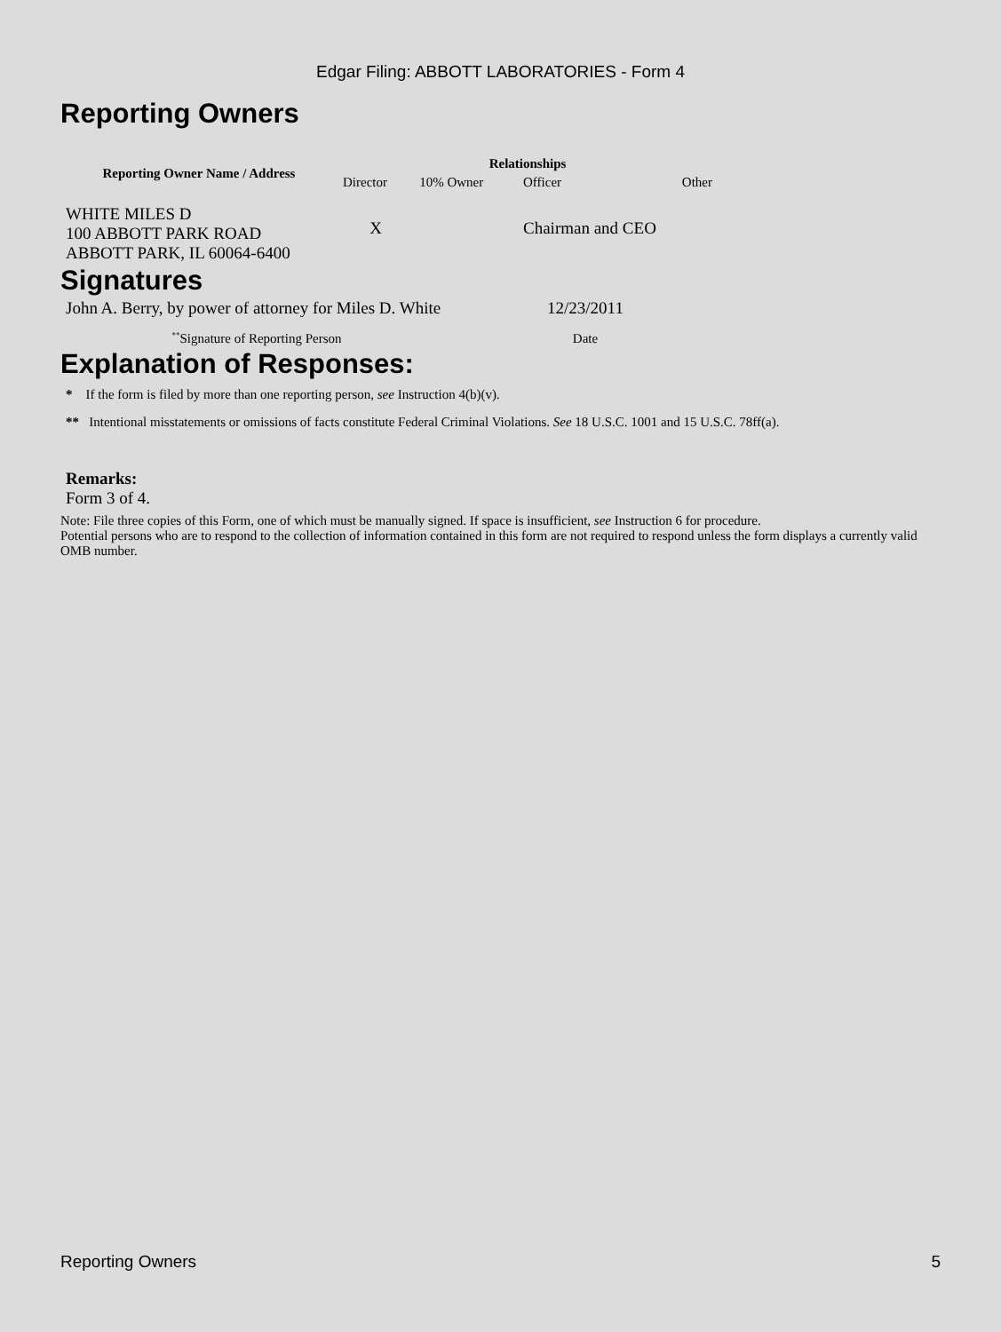Edgar Filing: ABBOTT LABORATORIES - Form 4
Reporting Owners
| Reporting Owner Name / Address | Relationships | | | |
| --- | --- | --- | --- | --- |
| | Director | 10% Owner | Officer | Other |
| WHITE MILES D 100 ABBOTT PARK ROAD ABBOTT PARK, IL 60064-6400 | X | | Chairman and CEO | |
Signatures
| John A. Berry, by power of attorney for Miles D. White | 12/23/2011 |
| <sup>**</sup> Signature of Reporting Person | Date |
Explanation of Responses:
* If the form is filed by more than one reporting person, see Instruction 4(b)(v).
** Intentional misstatements or omissions of facts constitute Federal Criminal Violations. See 18 U.S.C. 1001 and 15 U.S.C. 78ff(a).
Remarks:
Form 3 of 4.
Note: File three copies of this Form, one of which must be manually signed. If space is insufficient, see Instruction 6 for procedure.
Potential persons who are to respond to the collection of information contained in this form are not required to respond unless the form displays a currently valid OMB number.
Reporting Owners 5